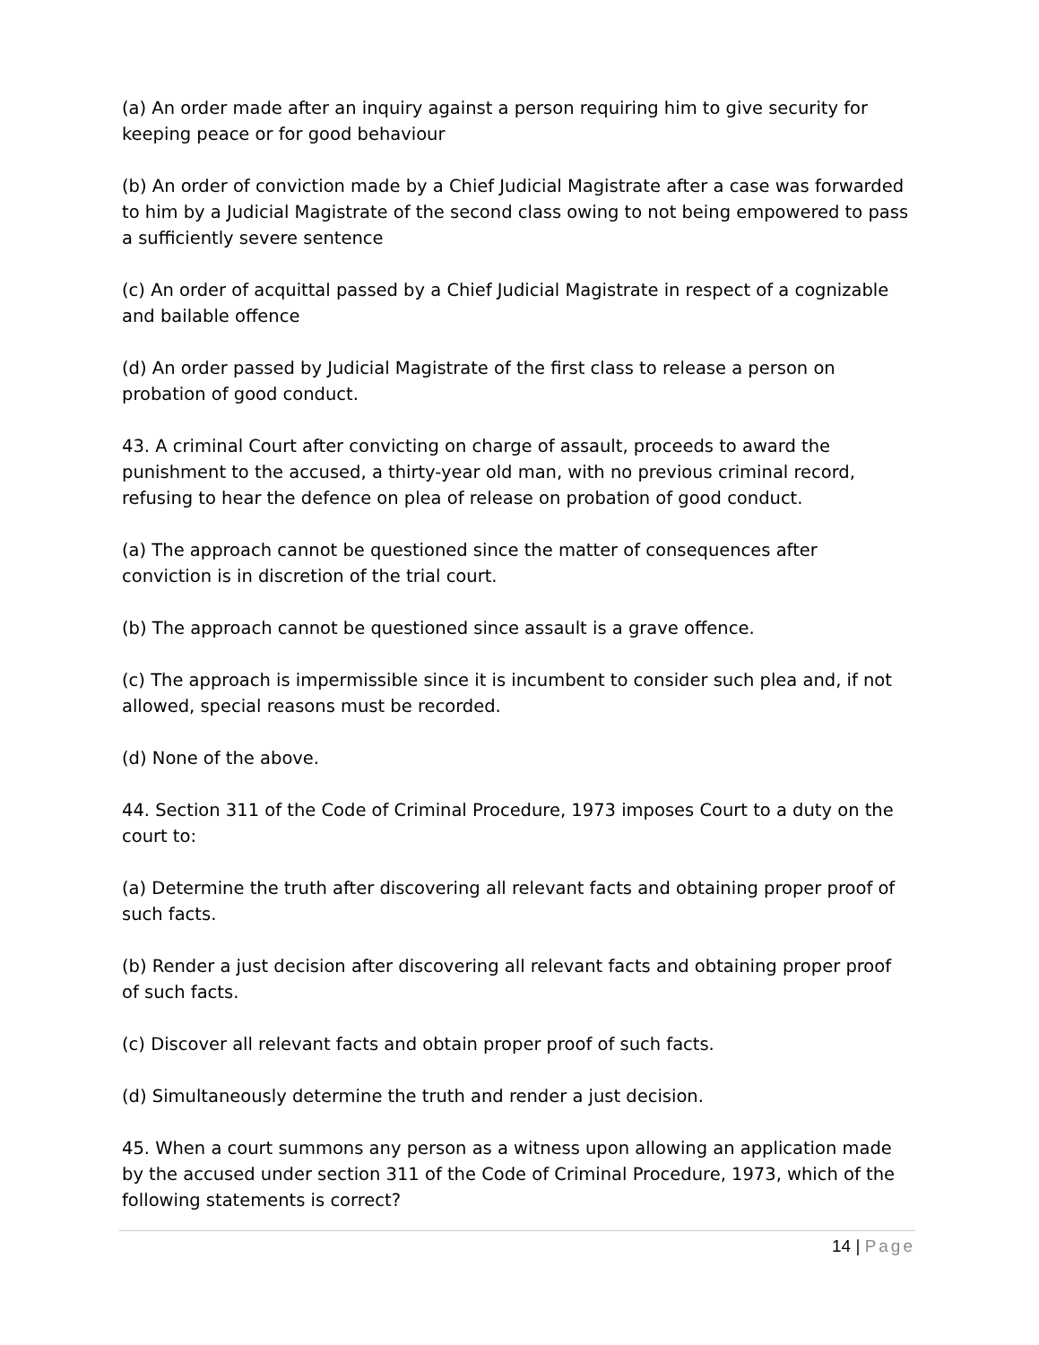(a) An order made after an inquiry against a person requiring him to give security for keeping peace or for good behaviour
(b) An order of conviction made by a Chief Judicial Magistrate after a case was forwarded to him by a Judicial Magistrate of the second class owing to not being empowered to pass a sufficiently severe sentence
(c) An order of acquittal passed by a Chief Judicial Magistrate in respect of a cognizable and bailable offence
(d) An order passed by Judicial Magistrate of the first class to release a person on probation of good conduct.
43. A criminal Court after convicting on charge of assault, proceeds to award the punishment to the accused, a thirty-year old man, with no previous criminal record, refusing to hear the defence on plea of release on probation of good conduct.
(a) The approach cannot be questioned since the matter of consequences after conviction is in discretion of the trial court.
(b) The approach cannot be questioned since assault is a grave offence.
(c) The approach is impermissible since it is incumbent to consider such plea and, if not allowed, special reasons must be recorded.
(d) None of the above.
44. Section 311 of the Code of Criminal Procedure, 1973 imposes Court to a duty on the court to:
(a) Determine the truth after discovering all relevant facts and obtaining proper proof of such facts.
(b) Render a just decision after discovering all relevant facts and obtaining proper proof of such facts.
(c) Discover all relevant facts and obtain proper proof of such facts.
(d) Simultaneously determine the truth and render a just decision.
45. When a court summons any person as a witness upon allowing an application made by the accused under section 311 of the Code of Criminal Procedure, 1973, which of the following statements is correct?
14 | Page